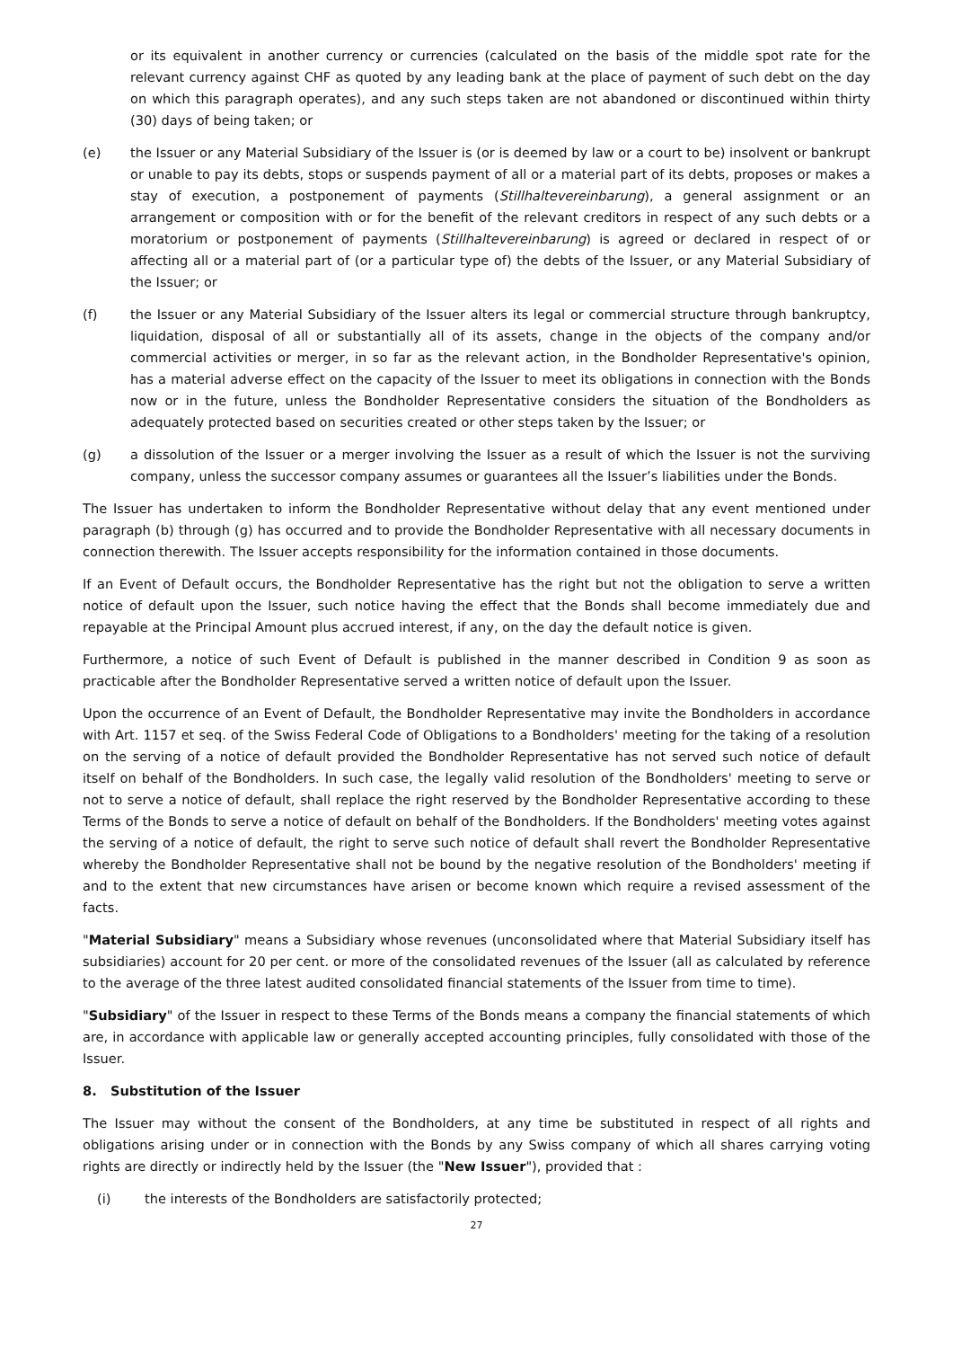or its equivalent in another currency or currencies (calculated on the basis of the middle spot rate for the relevant currency against CHF as quoted by any leading bank at the place of payment of such debt on the day on which this paragraph operates), and any such steps taken are not abandoned or discontinued within thirty (30) days of being taken; or
(e) the Issuer or any Material Subsidiary of the Issuer is (or is deemed by law or a court to be) insolvent or bankrupt or unable to pay its debts, stops or suspends payment of all or a material part of its debts, proposes or makes a stay of execution, a postponement of payments (Stillhaltevereinbarung), a general assignment or an arrangement or composition with or for the benefit of the relevant creditors in respect of any such debts or a moratorium or postponement of payments (Stillhaltevereinbarung) is agreed or declared in respect of or affecting all or a material part of (or a particular type of) the debts of the Issuer, or any Material Subsidiary of the Issuer; or
(f) the Issuer or any Material Subsidiary of the Issuer alters its legal or commercial structure through bankruptcy, liquidation, disposal of all or substantially all of its assets, change in the objects of the company and/or commercial activities or merger, in so far as the relevant action, in the Bondholder Representative's opinion, has a material adverse effect on the capacity of the Issuer to meet its obligations in connection with the Bonds now or in the future, unless the Bondholder Representative considers the situation of the Bondholders as adequately protected based on securities created or other steps taken by the Issuer; or
(g) a dissolution of the Issuer or a merger involving the Issuer as a result of which the Issuer is not the surviving company, unless the successor company assumes or guarantees all the Issuer’s liabilities under the Bonds.
The Issuer has undertaken to inform the Bondholder Representative without delay that any event mentioned under paragraph (b) through (g) has occurred and to provide the Bondholder Representative with all necessary documents in connection therewith. The Issuer accepts responsibility for the information contained in those documents.
If an Event of Default occurs, the Bondholder Representative has the right but not the obligation to serve a written notice of default upon the Issuer, such notice having the effect that the Bonds shall become immediately due and repayable at the Principal Amount plus accrued interest, if any, on the day the default notice is given.
Furthermore, a notice of such Event of Default is published in the manner described in Condition 9 as soon as practicable after the Bondholder Representative served a written notice of default upon the Issuer.
Upon the occurrence of an Event of Default, the Bondholder Representative may invite the Bondholders in accordance with Art. 1157 et seq. of the Swiss Federal Code of Obligations to a Bondholders' meeting for the taking of a resolution on the serving of a notice of default provided the Bondholder Representative has not served such notice of default itself on behalf of the Bondholders. In such case, the legally valid resolution of the Bondholders' meeting to serve or not to serve a notice of default, shall replace the right reserved by the Bondholder Representative according to these Terms of the Bonds to serve a notice of default on behalf of the Bondholders. If the Bondholders' meeting votes against the serving of a notice of default, the right to serve such notice of default shall revert the Bondholder Representative whereby the Bondholder Representative shall not be bound by the negative resolution of the Bondholders' meeting if and to the extent that new circumstances have arisen or become known which require a revised assessment of the facts.
"Material Subsidiary" means a Subsidiary whose revenues (unconsolidated where that Material Subsidiary itself has subsidiaries) account for 20 per cent. or more of the consolidated revenues of the Issuer (all as calculated by reference to the average of the three latest audited consolidated financial statements of the Issuer from time to time).
"Subsidiary" of the Issuer in respect to these Terms of the Bonds means a company the financial statements of which are, in accordance with applicable law or generally accepted accounting principles, fully consolidated with those of the Issuer.
8. Substitution of the Issuer
The Issuer may without the consent of the Bondholders, at any time be substituted in respect of all rights and obligations arising under or in connection with the Bonds by any Swiss company of which all shares carrying voting rights are directly or indirectly held by the Issuer (the "New Issuer"), provided that :
(i) the interests of the Bondholders are satisfactorily protected;
27